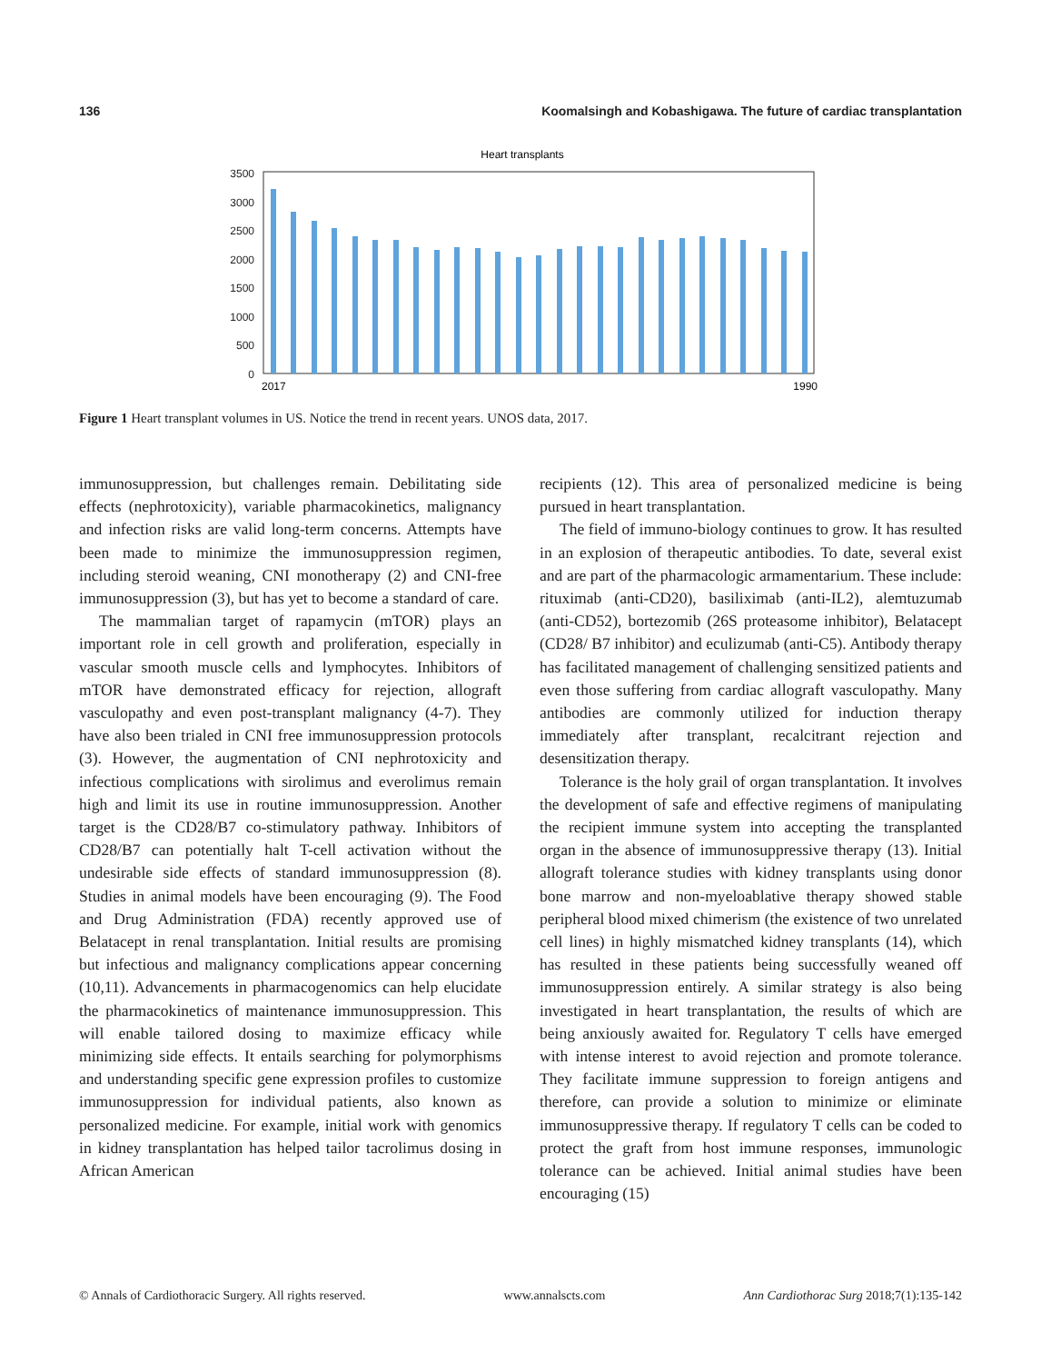136 Koomalsingh and Kobashigawa. The future of cardiac transplantation
Heart transplants
3500
3000
2500
2000
1500
1000
500
0
2017
1990
Figure 1 Heart transplant volumes in US. Notice the trend in recent years. UNOS data, 2017.
immunosuppression, but challenges remain. Debilitating side effects (nephrotoxicity), variable pharmacokinetics, malignancy and infection risks are valid long-term concerns. Attempts have been made to minimize the immunosuppression regimen, including steroid weaning, CNI monotherapy (2) and CNI-free immunosuppression (3), but has yet to become a standard of care.
The mammalian target of rapamycin (mTOR) plays an important role in cell growth and proliferation, especially in vascular smooth muscle cells and lymphocytes. Inhibitors of mTOR have demonstrated efficacy for rejection, allograft vasculopathy and even post-transplant malignancy (4-7). They have also been trialed in CNI free immunosuppression protocols (3). However, the augmentation of CNI nephrotoxicity and infectious complications with sirolimus and everolimus remain high and limit its use in routine immunosuppression. Another target is the CD28/B7 co-stimulatory pathway. Inhibitors of CD28/B7 can potentially halt T-cell activation without the undesirable side effects of standard immunosuppression (8). Studies in animal models have been encouraging (9). The Food and Drug Administration (FDA) recently approved use of Belatacept in renal transplantation. Initial results are promising but infectious and malignancy complications appear concerning (10,11). Advancements in pharmacogenomics can help elucidate the pharmacokinetics of maintenance immunosuppression. This will enable tailored dosing to maximize efficacy while minimizing side effects. It entails searching for polymorphisms and understanding specific gene expression profiles to customize immunosuppression for individual patients, also known as personalized medicine. For example, initial work with genomics in kidney transplantation has helped tailor tacrolimus dosing in African American
recipients (12). This area of personalized medicine is being pursued in heart transplantation.
The field of immuno-biology continues to grow. It has resulted in an explosion of therapeutic antibodies. To date, several exist and are part of the pharmacologic armamentarium. These include: rituximab (anti-CD20), basiliximab (anti-IL2), alemtuzumab (anti-CD52), bortezomib (26S proteasome inhibitor), Belatacept (CD28/ B7 inhibitor) and eculizumab (anti-C5). Antibody therapy has facilitated management of challenging sensitized patients and even those suffering from cardiac allograft vasculopathy. Many antibodies are commonly utilized for induction therapy immediately after transplant, recalcitrant rejection and desensitization therapy.
Tolerance is the holy grail of organ transplantation. It involves the development of safe and effective regimens of manipulating the recipient immune system into accepting the transplanted organ in the absence of immunosuppressive therapy (13). Initial allograft tolerance studies with kidney transplants using donor bone marrow and non-myeloablative therapy showed stable peripheral blood mixed chimerism (the existence of two unrelated cell lines) in highly mismatched kidney transplants (14), which has resulted in these patients being successfully weaned off immunosuppression entirely. A similar strategy is also being investigated in heart transplantation, the results of which are being anxiously awaited for. Regulatory T cells have emerged with intense interest to avoid rejection and promote tolerance. They facilitate immune suppression to foreign antigens and therefore, can provide a solution to minimize or eliminate immunosuppressive therapy. If regulatory T cells can be coded to protect the graft from host immune responses, immunologic tolerance can be achieved. Initial animal studies have been encouraging (15)
© Annals of Cardiothoracic Surgery. All rights reserved. www.annalscts.com Ann Cardiothorac Surg 2018;7(1):135-142